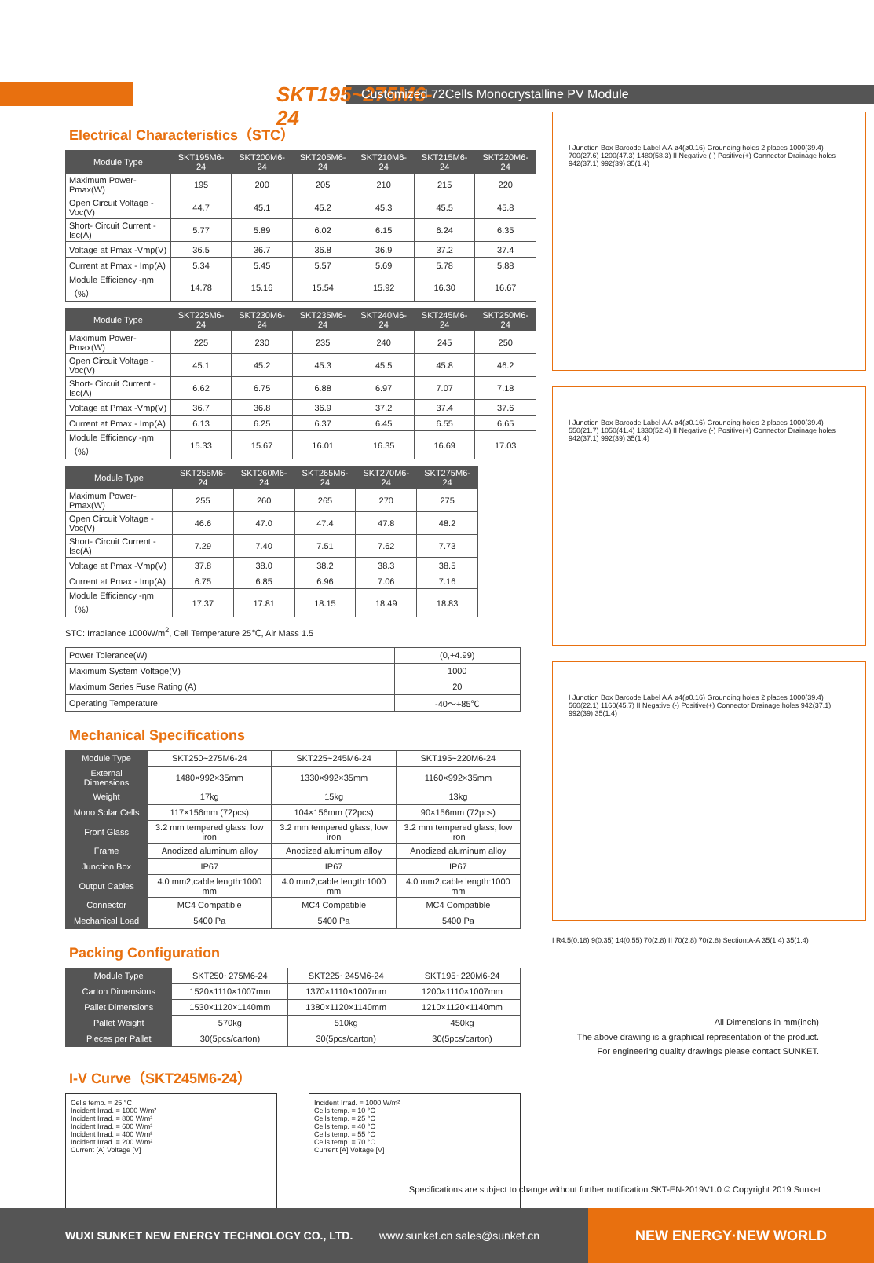SKT195~275M6-24
Customized 72Cells Monocrystalline PV Module
Electrical Characteristics（STC）
| Module Type | SKT195M6-24 | SKT200M6-24 | SKT205M6-24 | SKT210M6-24 | SKT215M6-24 | SKT220M6-24 |
| --- | --- | --- | --- | --- | --- | --- |
| Maximum Power- Pmax(W) | 195 | 200 | 205 | 210 | 215 | 220 |
| Open Circuit Voltage - Voc(V) | 44.7 | 45.1 | 45.2 | 45.3 | 45.5 | 45.8 |
| Short- Circuit Current - Isc(A) | 5.77 | 5.89 | 6.02 | 6.15 | 6.24 | 6.35 |
| Voltage at Pmax -Vmp(V) | 36.5 | 36.7 | 36.8 | 36.9 | 37.2 | 37.4 |
| Current at Pmax - Imp(A) | 5.34 | 5.45 | 5.57 | 5.69 | 5.78 | 5.88 |
| Module Efficiency -ηm（%） | 14.78 | 15.16 | 15.54 | 15.92 | 16.30 | 16.67 |
| Module Type | SKT225M6-24 | SKT230M6-24 | SKT235M6-24 | SKT240M6-24 | SKT245M6-24 | SKT250M6-24 |
| --- | --- | --- | --- | --- | --- | --- |
| Maximum Power- Pmax(W) | 225 | 230 | 235 | 240 | 245 | 250 |
| Open Circuit Voltage - Voc(V) | 45.1 | 45.2 | 45.3 | 45.5 | 45.8 | 46.2 |
| Short- Circuit Current - Isc(A) | 6.62 | 6.75 | 6.88 | 6.97 | 7.07 | 7.18 |
| Voltage at Pmax -Vmp(V) | 36.7 | 36.8 | 36.9 | 37.2 | 37.4 | 37.6 |
| Current at Pmax - Imp(A) | 6.13 | 6.25 | 6.37 | 6.45 | 6.55 | 6.65 |
| Module Efficiency -ηm（%） | 15.33 | 15.67 | 16.01 | 16.35 | 16.69 | 17.03 |
| Module Type | SKT255M6-24 | SKT260M6-24 | SKT265M6-24 | SKT270M6-24 | SKT275M6-24 |
| --- | --- | --- | --- | --- | --- |
| Maximum Power- Pmax(W) | 255 | 260 | 265 | 270 | 275 |
| Open Circuit Voltage - Voc(V) | 46.6 | 47.0 | 47.4 | 47.8 | 48.2 |
| Short- Circuit Current - Isc(A) | 7.29 | 7.40 | 7.51 | 7.62 | 7.73 |
| Voltage at Pmax -Vmp(V) | 37.8 | 38.0 | 38.2 | 38.3 | 38.5 |
| Current at Pmax - Imp(A) | 6.75 | 6.85 | 6.96 | 7.06 | 7.16 |
| Module Efficiency -ηm（%） | 17.37 | 17.81 | 18.15 | 18.49 | 18.83 |
STC: Irradiance 1000W/m<sup>2</sup>, Cell Temperature 25℃, Air Mass 1.5
| Power Tolerance(W) | (0,+4.99) |
| Maximum System Voltage(V) | 1000 |
| Maximum Series Fuse Rating (A) | 20 |
| Operating Temperature | -40～+85℃ |
Mechanical Specifications
| Module Type | SKT250~275M6-24 | SKT225~245M6-24 | SKT195~220M6-24 |
| External Dimensions | 1480×992×35mm | 1330×992×35mm | 1160×992×35mm |
| Weight | 17kg | 15kg | 13kg |
| Mono Solar Cells | 117×156mm (72pcs) | 104×156mm (72pcs) | 90×156mm (72pcs) |
| Front Glass | 3.2 mm tempered glass, low iron | 3.2 mm tempered glass, low iron | 3.2 mm tempered glass, low iron |
| Frame | Anodized aluminum alloy | Anodized aluminum alloy | Anodized aluminum alloy |
| Junction Box | IP67 | IP67 | IP67 |
| Output Cables | 4.0 mm2,cable length:1000 mm | 4.0 mm2,cable length:1000 mm | 4.0 mm2,cable length:1000 mm |
| Connector | MC4 Compatible | MC4 Compatible | MC4 Compatible |
| Mechanical Load | 5400 Pa | 5400 Pa | 5400 Pa |
Packing Configuration
| Module Type | SKT250~275M6-24 | SKT225~245M6-24 | SKT195~220M6-24 |
| Carton Dimensions | 1520×1110×1007mm | 1370×1110×1007mm | 1200×1110×1007mm |
| Pallet Dimensions | 1530×1120×1140mm | 1380×1120×1140mm | 1210×1120×1140mm |
| Pallet Weight | 570kg | 510kg | 450kg |
| Pieces per Pallet | 30(5pcs/carton) | 30(5pcs/carton) | 30(5pcs/carton) |
I-V Curve（SKT245M6-24）
Cells temp. = 25 °C
Incident Irrad. = 1000 W/m²
Incident Irrad. = 800 W/m²
Incident Irrad. = 600 W/m²
Incident Irrad. = 400 W/m²
Incident Irrad. = 200 W/m²
Current [A] Voltage [V]
Incident Irrad. = 1000 W/m²
Cells temp. = 10 °C
Cells temp. = 25 °C
Cells temp. = 40 °C
Cells temp. = 55 °C
Cells temp. = 70 °C
Current [A] Voltage [V]
I Junction Box Barcode Label A A ø4(ø0.16) Grounding holes 2 places 1000(39.4) 700(27.6) 1200(47.3) 1480(58.3) II Negative (-) Positive(+) Connector Drainage holes 942(37.1) 992(39) 35(1.4)
I Junction Box Barcode Label A A ø4(ø0.16) Grounding holes 2 places 1000(39.4) 550(21.7) 1050(41.4) 1330(52.4) II Negative (-) Positive(+) Connector Drainage holes 942(37.1) 992(39) 35(1.4)
I Junction Box Barcode Label A A ø4(ø0.16) Grounding holes 2 places 1000(39.4) 560(22.1) 1160(45.7) II Negative (-) Positive(+) Connector Drainage holes 942(37.1) 992(39) 35(1.4)
I R4.5(0.18) 9(0.35) 14(0.55) 70(2.8) II 70(2.8) 70(2.8) Section:A-A 35(1.4) 35(1.4)
All Dimensions in mm(inch)
The above drawing is a graphical representation of the product.
For engineering quality drawings please contact SUNKET.
Specifications are subject to change without further notification SKT-EN-2019V1.0 © Copyright 2019 Sunket
WUXI SUNKET NEW ENERGY TECHNOLOGY CO., LTD. www.sunket.cn sales@sunket.cn NEW ENERGY·NEW WORLD